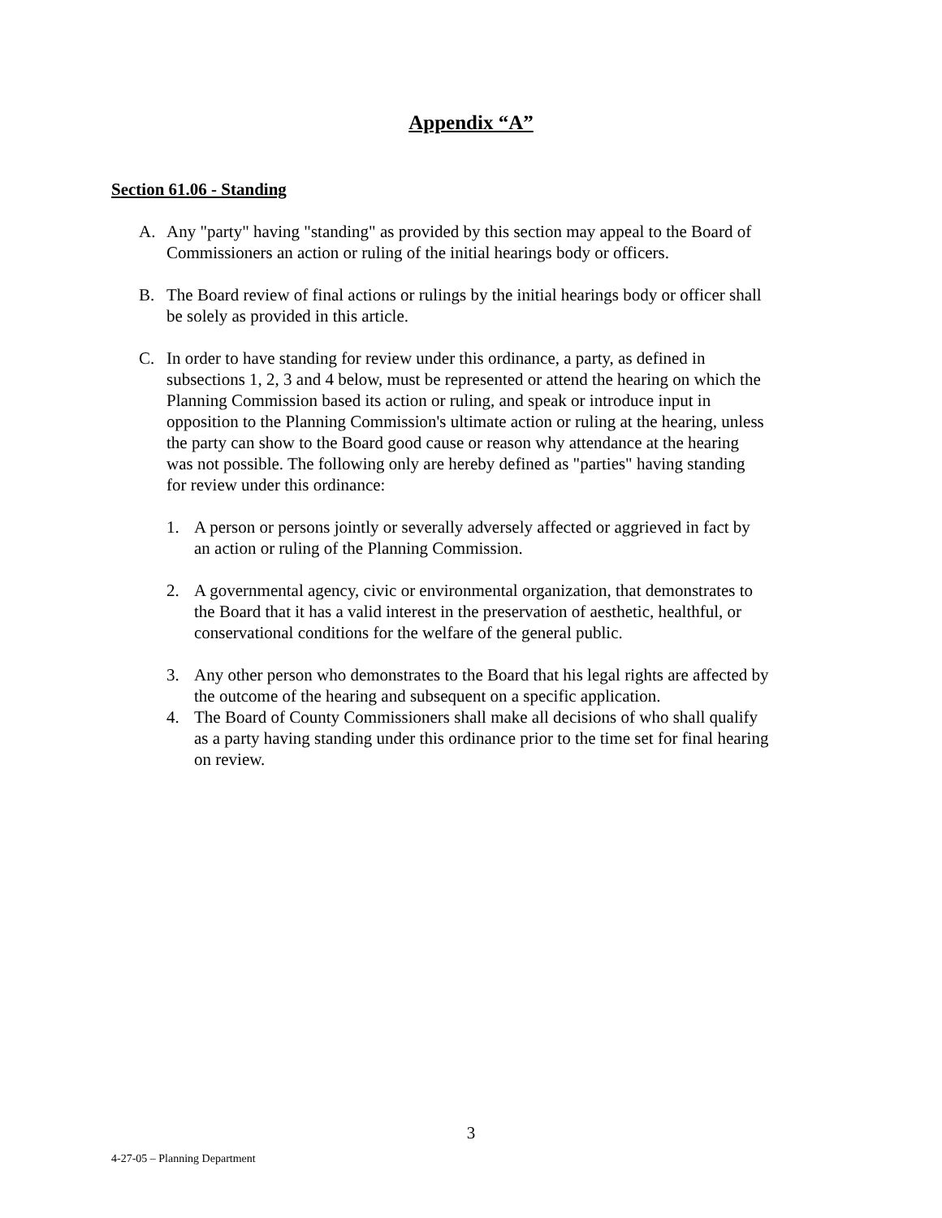Appendix “A”
Section 61.06 - Standing
A. Any "party" having "standing" as provided by this section may appeal to the Board of Commissioners an action or ruling of the initial hearings body or officers.
B. The Board review of final actions or rulings by the initial hearings body or officer shall be solely as provided in this article.
C. In order to have standing for review under this ordinance, a party, as defined in subsections 1, 2, 3 and 4 below, must be represented or attend the hearing on which the Planning Commission based its action or ruling, and speak or introduce input in opposition to the Planning Commission's ultimate action or ruling at the hearing, unless the party can show to the Board good cause or reason why attendance at the hearing was not possible. The following only are hereby defined as "parties" having standing for review under this ordinance:
1. A person or persons jointly or severally adversely affected or aggrieved in fact by an action or ruling of the Planning Commission.
2. A governmental agency, civic or environmental organization, that demonstrates to the Board that it has a valid interest in the preservation of aesthetic, healthful, or conservational conditions for the welfare of the general public.
3. Any other person who demonstrates to the Board that his legal rights are affected by the outcome of the hearing and subsequent on a specific application.
4. The Board of County Commissioners shall make all decisions of who shall qualify as a party having standing under this ordinance prior to the time set for final hearing on review.
3
4-27-05 – Planning Department